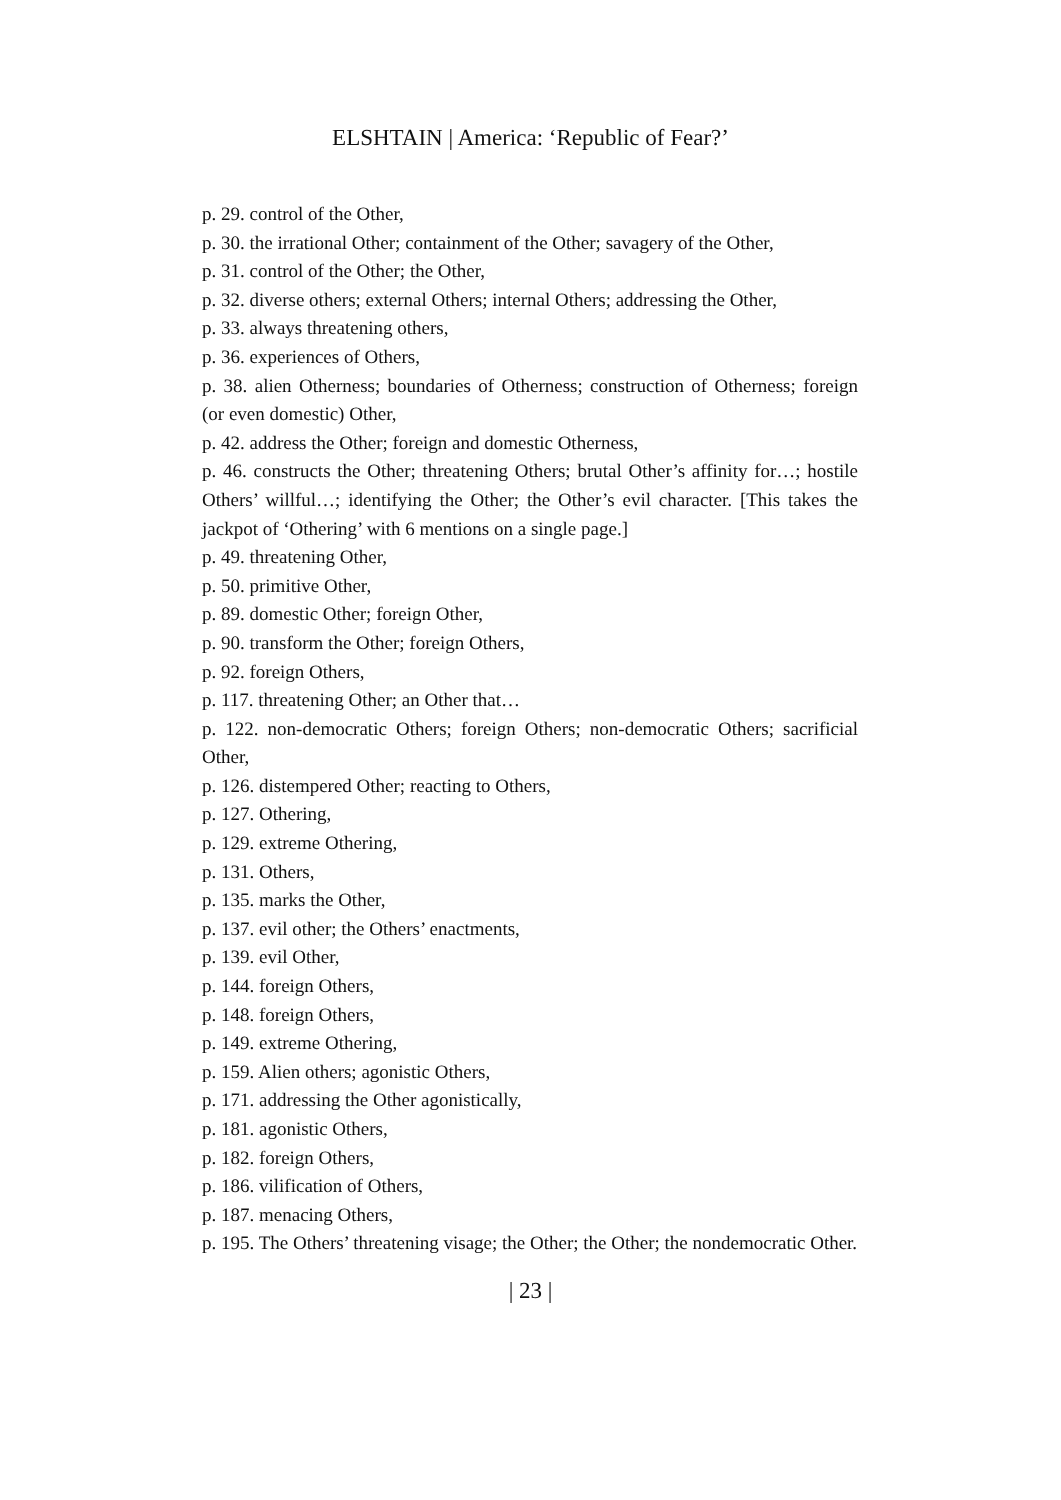ELSHTAIN | America: ‘Republic of Fear?’
p. 29. control of the Other,
p. 30. the irrational Other; containment of the Other; savagery of the Other,
p. 31. control of the Other; the Other,
p. 32. diverse others; external Others; internal Others; addressing the Other,
p. 33. always threatening others,
p. 36. experiences of Others,
p. 38. alien Otherness; boundaries of Otherness; construction of Otherness; foreign (or even domestic) Other,
p. 42. address the Other; foreign and domestic Otherness,
p. 46. constructs the Other; threatening Others; brutal Other’s affinity for…; hostile Others’ willful…; identifying the Other; the Other’s evil character. [This takes the jackpot of ‘Othering’ with 6 mentions on a single page.]
p. 49. threatening Other,
p. 50. primitive Other,
p. 89. domestic Other; foreign Other,
p. 90. transform the Other; foreign Others,
p. 92. foreign Others,
p. 117. threatening Other; an Other that…
p. 122. non-democratic Others; foreign Others; non-democratic Others; sacrificial Other,
p. 126. distempered Other; reacting to Others,
p. 127. Othering,
p. 129. extreme Othering,
p. 131. Others,
p. 135. marks the Other,
p. 137. evil other; the Others’ enactments,
p. 139. evil Other,
p. 144. foreign Others,
p. 148. foreign Others,
p. 149. extreme Othering,
p. 159. Alien others; agonistic Others,
p. 171. addressing the Other agonistically,
p. 181. agonistic Others,
p. 182. foreign Others,
p. 186. vilification of Others,
p. 187. menacing Others,
p. 195. The Others’ threatening visage; the Other; the Other; the nondemocratic Other.
| 23 |